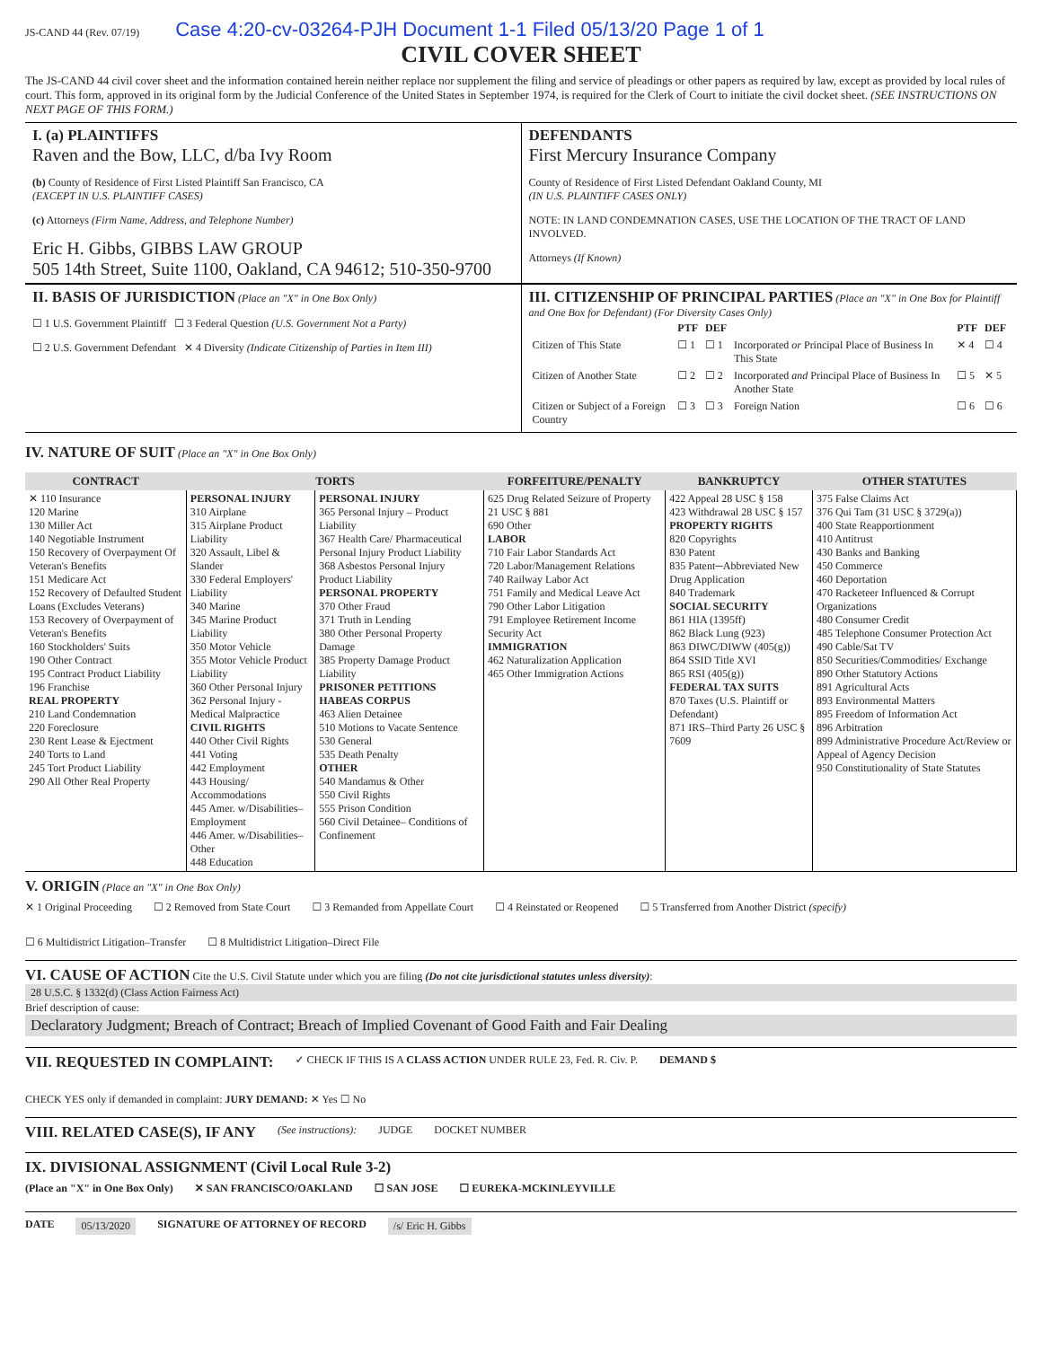JS-CAND 44 (Rev. 07/19) Case 4:20-cv-03264-PJH Document 1-1 Filed 05/13/20 Page 1 of 1
CIVIL COVER SHEET
The JS-CAND 44 civil cover sheet and the information contained herein neither replace nor supplement the filing and service of pleadings or other papers as required by law, except as provided by local rules of court. This form, approved in its original form by the Judicial Conference of the United States in September 1974, is required for the Clerk of Court to initiate the civil docket sheet. (SEE INSTRUCTIONS ON NEXT PAGE OF THIS FORM.)
I. (a) PLAINTIFFS
Raven and the Bow, LLC, d/ba Ivy Room
(b) County of Residence of First Listed Plaintiff San Francisco, CA
(EXCEPT IN U.S. PLAINTIFF CASES)
(c) Attorneys (Firm Name, Address, and Telephone Number)
Eric H. Gibbs, GIBBS LAW GROUP
505 14th Street, Suite 1100, Oakland, CA 94612; 510-350-9700
DEFENDANTS
First Mercury Insurance Company
County of Residence of First Listed Defendant Oakland County, MI
(IN U.S. PLAINTIFF CASES ONLY)
NOTE: IN LAND CONDEMNATION CASES, USE THE LOCATION OF THE TRACT OF LAND INVOLVED.
Attorneys (If Known)
II. BASIS OF JURISDICTION (Place an "X" in One Box Only)
☐ 1 U.S. Government Plaintiff ☐ 3 Federal Question (U.S. Government Not a Party)
☐ 2 U.S. Government Defendant ✕ 4 Diversity (Indicate Citizenship of Parties in Item III)
III. CITIZENSHIP OF PRINCIPAL PARTIES (Place an "X" in One Box for Plaintiff and One Box for Defendant) (For Diversity Cases Only)
| | PTF | DEF | | PTF | DEF |
| --- | --- | --- | --- | --- | --- |
| Citizen of This State | ☐ 1 | ☐ 1 | Incorporated or Principal Place of Business In This State | ✕ 4 | ☐ 4 |
| Citizen of Another State | ☐ 2 | ☐ 2 | Incorporated and Principal Place of Business In Another State | ☐ 5 | ✕ 5 |
| Citizen or Subject of a Foreign Country | ☐ 3 | ☐ 3 | Foreign Nation | ☐ 6 | ☐ 6 |
IV. NATURE OF SUIT (Place an "X" in One Box Only)
| CONTRACT | TORTS | | FORFEITURE/PENALTY | BANKRUPTCY | OTHER STATUTES |
| --- | --- | --- | --- | --- | --- |
| ✕ 110 Insurance 120 Marine 130 Miller Act 140 Negotiable Instrument 150 Recovery of Overpayment Of Veteran's Benefits 151 Medicare Act 152 Recovery of Defaulted Student Loans (Excludes Veterans) 153 Recovery of Overpayment of Veteran's Benefits 160 Stockholders' Suits 190 Other Contract 195 Contract Product Liability 196 Franchise REAL PROPERTY 210 Land Condemnation 220 Foreclosure 230 Rent Lease & Ejectment 240 Torts to Land 245 Tort Product Liability 290 All Other Real Property | PERSONAL INJURY 310 Airplane 315 Airplane Product Liability 320 Assault, Libel & Slander 330 Federal Employers' Liability 340 Marine 345 Marine Product Liability 350 Motor Vehicle 355 Motor Vehicle Product Liability 360 Other Personal Injury 362 Personal Injury -Medical Malpractice CIVIL RIGHTS 440 Other Civil Rights 441 Voting 442 Employment 443 Housing/ Accommodations 445 Amer. w/Disabilities–Employment 446 Amer. w/Disabilities–Other 448 Education | PERSONAL INJURY 365 Personal Injury – Product Liability 367 Health Care/ Pharmaceutical Personal Injury Product Liability 368 Asbestos Personal Injury Product Liability PERSONAL PROPERTY 370 Other Fraud 371 Truth in Lending 380 Other Personal Property Damage 385 Property Damage Product Liability PRISONER PETITIONS HABEAS CORPUS 463 Alien Detainee 510 Motions to Vacate Sentence 530 General 535 Death Penalty OTHER 540 Mandamus & Other 550 Civil Rights 555 Prison Condition 560 Civil Detainee– Conditions of Confinement | 625 Drug Related Seizure of Property 21 USC § 881 690 Other LABOR 710 Fair Labor Standards Act 720 Labor/Management Relations 740 Railway Labor Act 751 Family and Medical Leave Act 790 Other Labor Litigation 791 Employee Retirement Income Security Act IMMIGRATION 462 Naturalization Application 465 Other Immigration Actions | 422 Appeal 28 USC § 158 423 Withdrawal 28 USC § 157 PROPERTY RIGHTS 820 Copyrights 830 Patent 835 Patent─Abbreviated New Drug Application 840 Trademark SOCIAL SECURITY 861 HIA (1395ff) 862 Black Lung (923) 863 DIWC/DIWW (405(g)) 864 SSID Title XVI 865 RSI (405(g)) FEDERAL TAX SUITS 870 Taxes (U.S. Plaintiff or Defendant) 871 IRS–Third Party 26 USC § 7609 | 375 False Claims Act 376 Qui Tam (31 USC § 3729(a)) 400 State Reapportionment 410 Antitrust 430 Banks and Banking 450 Commerce 460 Deportation 470 Racketeer Influenced & Corrupt Organizations 480 Consumer Credit 485 Telephone Consumer Protection Act 490 Cable/Sat TV 850 Securities/Commodities/ Exchange 890 Other Statutory Actions 891 Agricultural Acts 893 Environmental Matters 895 Freedom of Information Act 896 Arbitration 899 Administrative Procedure Act/Review or Appeal of Agency Decision 950 Constitutionality of State Statutes |
V. ORIGIN (Place an "X" in One Box Only)
✕ 1 Original Proceeding ☐ 2 Removed from State Court ☐ 3 Remanded from Appellate Court ☐ 4 Reinstated or Reopened ☐ 5 Transferred from Another District (specify) ☐ 6 Multidistrict Litigation–Transfer ☐ 8 Multidistrict Litigation–Direct File
VI. CAUSE OF ACTION Cite the U.S. Civil Statute under which you are filing (Do not cite jurisdictional statutes unless diversity):
28 U.S.C. § 1332(d) (Class Action Fairness Act)
Brief description of cause:
Declaratory Judgment; Breach of Contract; Breach of Implied Covenant of Good Faith and Fair Dealing
VII. REQUESTED IN COMPLAINT: ✓ CHECK IF THIS IS A CLASS ACTION UNDER RULE 23, Fed. R. Civ. P. DEMAND $ CHECK YES only if demanded in complaint: JURY DEMAND: ✕ Yes ☐ No
VIII. RELATED CASE(S), IF ANY (See instructions): JUDGE DOCKET NUMBER
IX. DIVISIONAL ASSIGNMENT (Civil Local Rule 3-2)
(Place an "X" in One Box Only) ✕ SAN FRANCISCO/OAKLAND ☐ SAN JOSE ☐ EUREKA-MCKINLEYVILLE
DATE 05/13/2020 SIGNATURE OF ATTORNEY OF RECORD /s/ Eric H. Gibbs